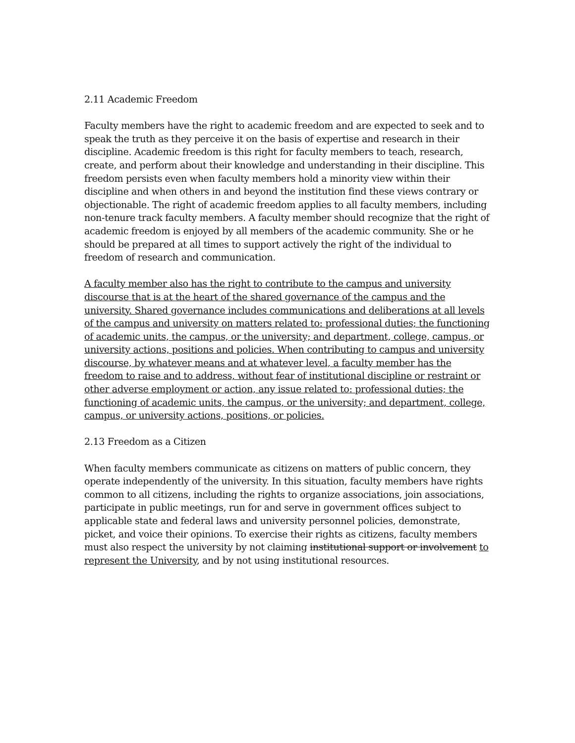2.11 Academic Freedom
Faculty members have the right to academic freedom and are expected to seek and to speak the truth as they perceive it on the basis of expertise and research in their discipline. Academic freedom is this right for faculty members to teach, research, create, and perform about their knowledge and understanding in their discipline. This freedom persists even when faculty members hold a minority view within their discipline and when others in and beyond the institution find these views contrary or objectionable. The right of academic freedom applies to all faculty members, including non-tenure track faculty members. A faculty member should recognize that the right of academic freedom is enjoyed by all members of the academic community. She or he should be prepared at all times to support actively the right of the individual to freedom of research and communication.
A faculty member also has the right to contribute to the campus and university discourse that is at the heart of the shared governance of the campus and the university. Shared governance includes communications and deliberations at all levels of the campus and university on matters related to: professional duties; the functioning of academic units, the campus, or the university; and department, college, campus, or university actions, positions and policies. When contributing to campus and university discourse, by whatever means and at whatever level, a faculty member has the freedom to raise and to address, without fear of institutional discipline or restraint or other adverse employment or action, any issue related to: professional duties; the functioning of academic units, the campus, or the university; and department, college, campus, or university actions, positions, or policies.
2.13 Freedom as a Citizen
When faculty members communicate as citizens on matters of public concern, they operate independently of the university. In this situation, faculty members have rights common to all citizens, including the rights to organize associations, join associations, participate in public meetings, run for and serve in government offices subject to applicable state and federal laws and university personnel policies, demonstrate, picket, and voice their opinions. To exercise their rights as citizens, faculty members must also respect the university by not claiming institutional support or involvement to represent the University, and by not using institutional resources.